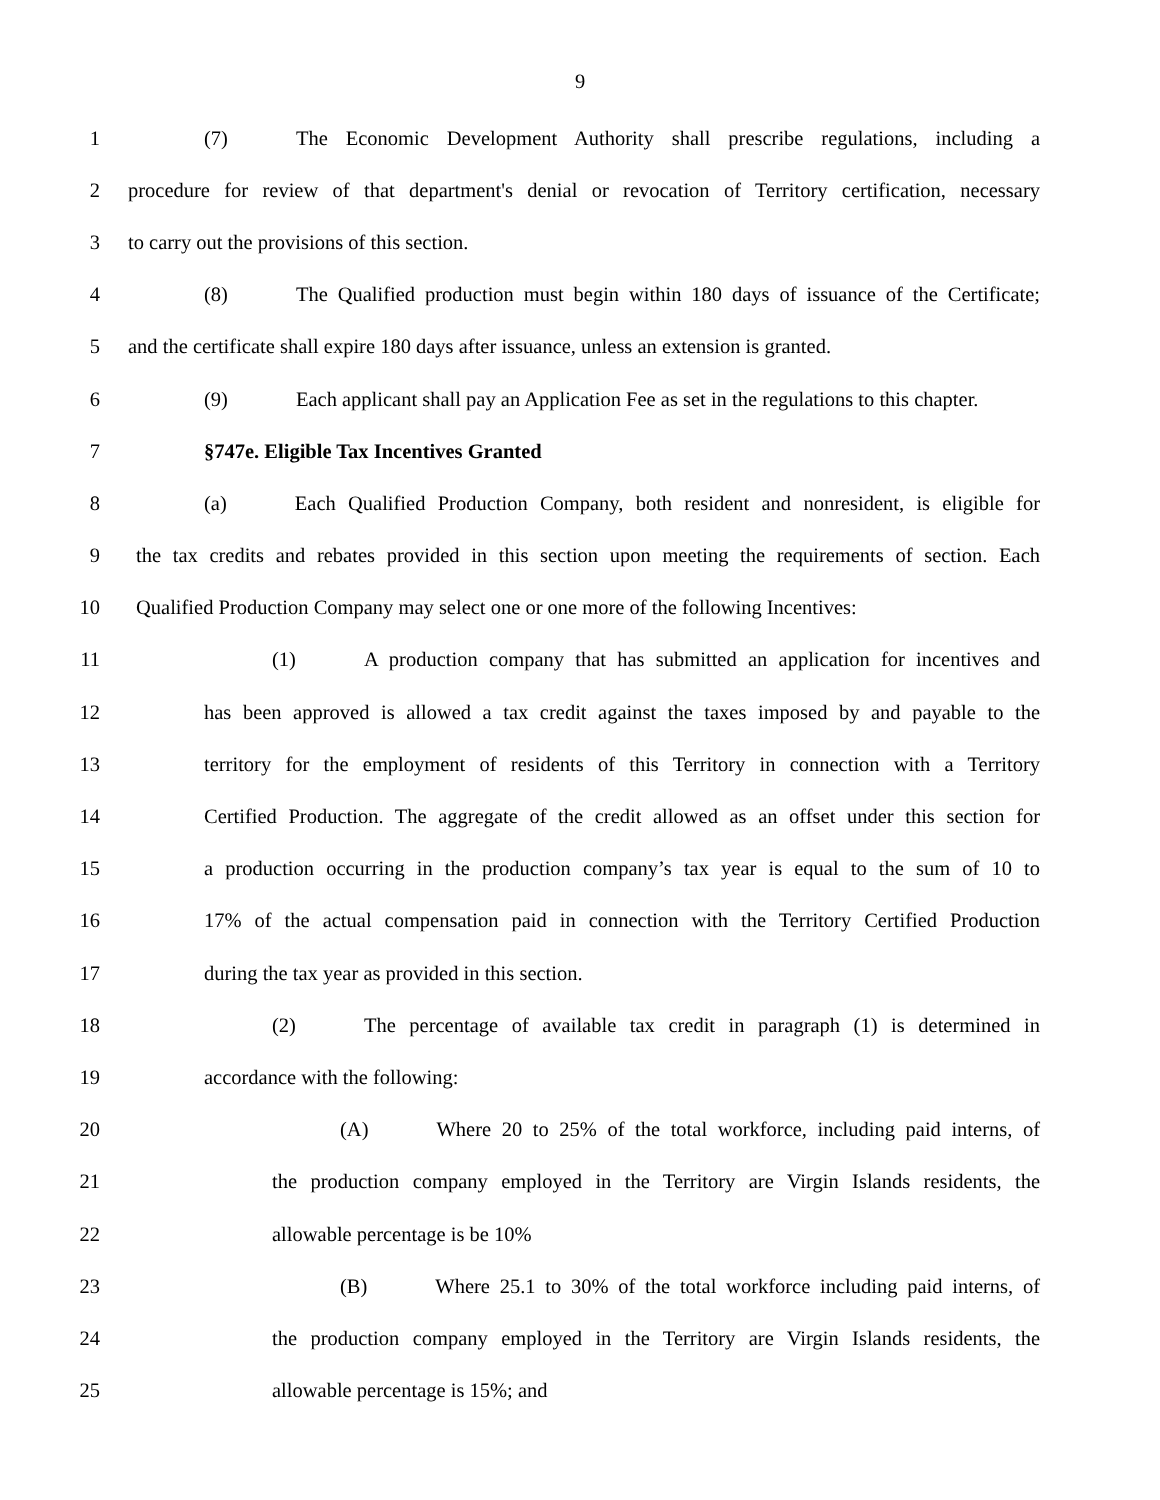9
1 (7) The Economic Development Authority shall prescribe regulations, including a
2 procedure for review of that department's denial or revocation of Territory certification, necessary
3 to carry out the provisions of this section.
4 (8) The Qualified production must begin within 180 days of issuance of the Certificate;
5 and the certificate shall expire 180 days after issuance, unless an extension is granted.
6 (9) Each applicant shall pay an Application Fee as set in the regulations to this chapter.
7 §747e. Eligible Tax Incentives Granted
8 (a) Each Qualified Production Company, both resident and nonresident, is eligible for
9 the tax credits and rebates provided in this section upon meeting the requirements of section. Each
10 Qualified Production Company may select one or one more of the following Incentives:
11 (1) A production company that has submitted an application for incentives and
12 has been approved is allowed a tax credit against the taxes imposed by and payable to the
13 territory for the employment of residents of this Territory in connection with a Territory
14 Certified Production. The aggregate of the credit allowed as an offset under this section for
15 a production occurring in the production company’s tax year is equal to the sum of 10 to
16 17% of the actual compensation paid in connection with the Territory Certified Production
17 during the tax year as provided in this section.
18 (2) The percentage of available tax credit in paragraph (1) is determined in
19 accordance with the following:
20 (A) Where 20 to 25% of the total workforce, including paid interns, of
21 the production company employed in the Territory are Virgin Islands residents, the
22 allowable percentage is be 10%
23 (B) Where 25.1 to 30% of the total workforce including paid interns, of
24 the production company employed in the Territory are Virgin Islands residents, the
25 allowable percentage is 15%; and